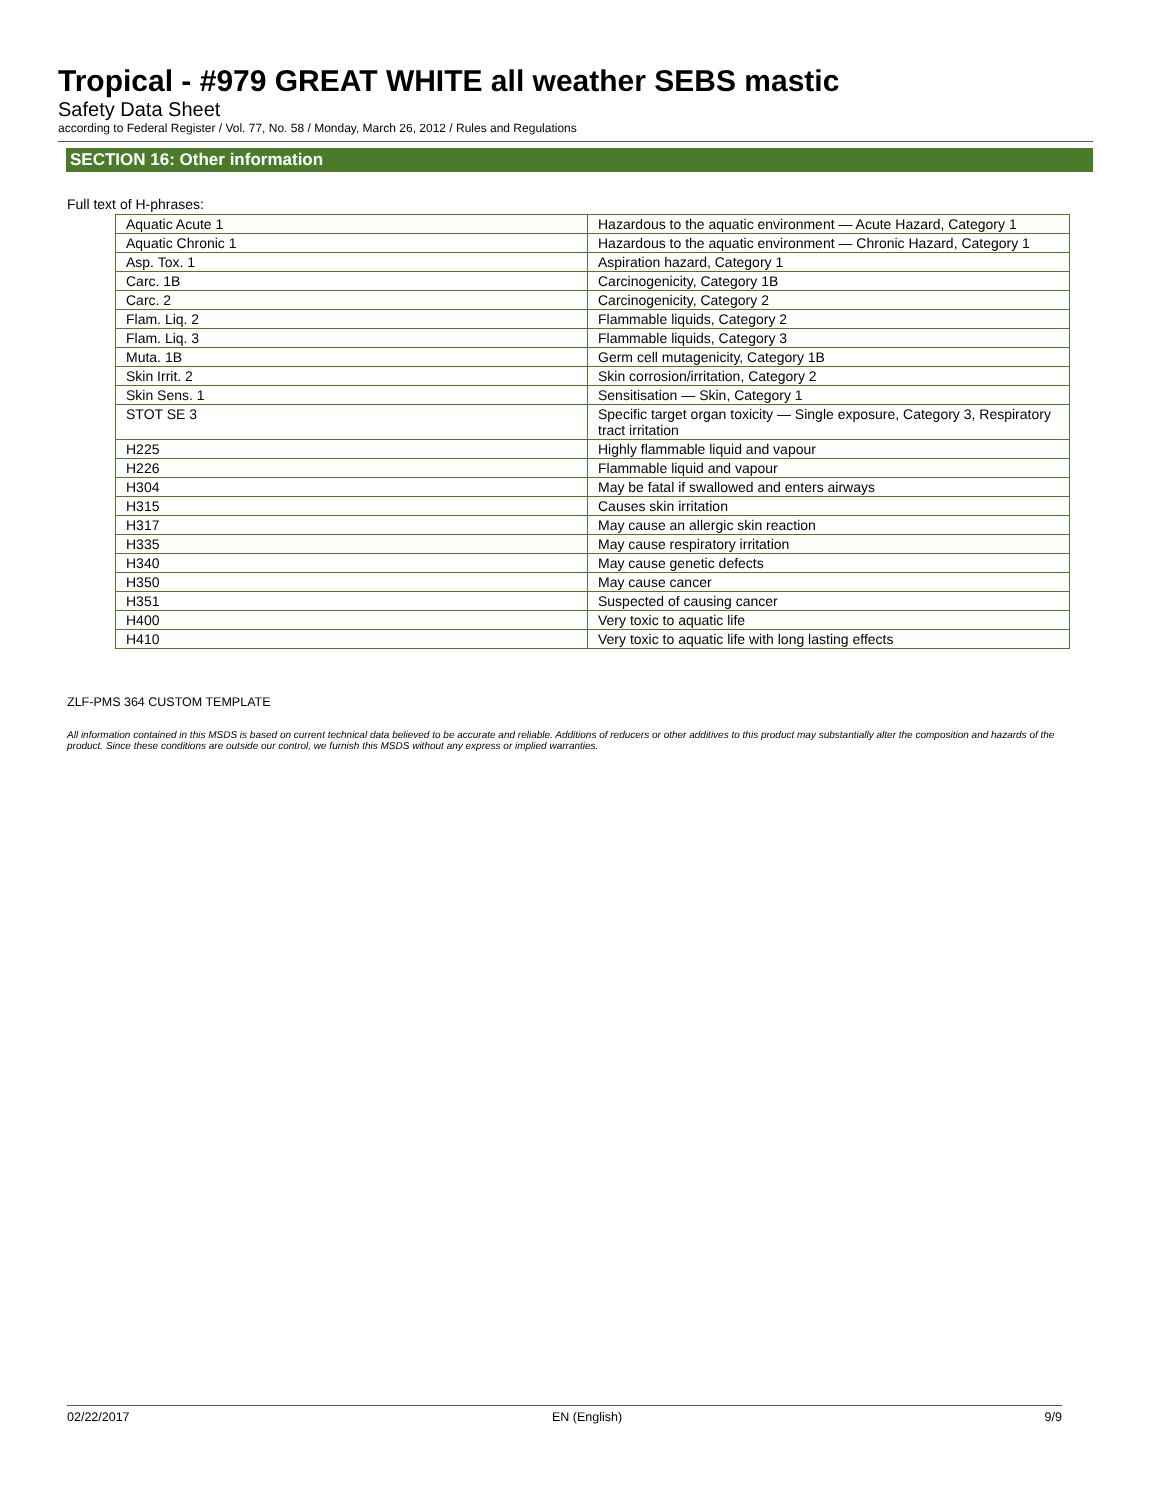Tropical - #979 GREAT WHITE all weather SEBS mastic
Safety Data Sheet
according to Federal Register / Vol. 77, No. 58 / Monday, March 26, 2012 / Rules and Regulations
SECTION 16: Other information
Full text of H-phrases:
| Aquatic Acute 1 | Hazardous to the aquatic environment — Acute Hazard, Category 1 |
| Aquatic Chronic 1 | Hazardous to the aquatic environment — Chronic Hazard, Category 1 |
| Asp. Tox. 1 | Aspiration hazard, Category 1 |
| Carc. 1B | Carcinogenicity, Category 1B |
| Carc. 2 | Carcinogenicity, Category 2 |
| Flam. Liq. 2 | Flammable liquids, Category 2 |
| Flam. Liq. 3 | Flammable liquids, Category 3 |
| Muta. 1B | Germ cell mutagenicity, Category 1B |
| Skin Irrit. 2 | Skin corrosion/irritation, Category 2 |
| Skin Sens. 1 | Sensitisation — Skin, Category 1 |
| STOT SE 3 | Specific target organ toxicity — Single exposure, Category 3, Respiratory tract irritation |
| H225 | Highly flammable liquid and vapour |
| H226 | Flammable liquid and vapour |
| H304 | May be fatal if swallowed and enters airways |
| H315 | Causes skin irritation |
| H317 | May cause an allergic skin reaction |
| H335 | May cause respiratory irritation |
| H340 | May cause genetic defects |
| H350 | May cause cancer |
| H351 | Suspected of causing cancer |
| H400 | Very toxic to aquatic life |
| H410 | Very toxic to aquatic life with long lasting effects |
ZLF-PMS 364 CUSTOM TEMPLATE
All information contained in this MSDS is based on current technical data believed to be accurate and reliable. Additions of reducers or other additives to this product may substantially alter the composition and hazards of the product. Since these conditions are outside our control, we furnish this MSDS without any express or implied warranties.
02/22/2017 EN (English) 9/9